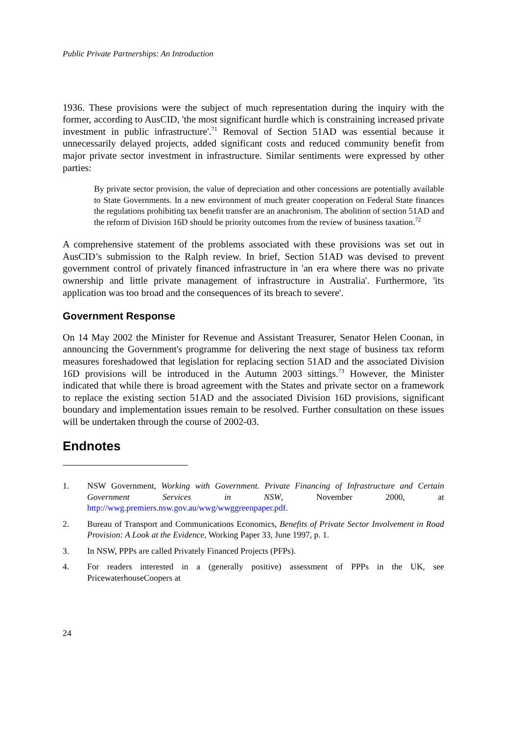Public Private Partnerships: An Introduction
1936. These provisions were the subject of much representation during the inquiry with the former, according to AusCID, 'the most significant hurdle which is constraining increased private investment in public infrastructure'.<sup>71</sup> Removal of Section 51AD was essential because it unnecessarily delayed projects, added significant costs and reduced community benefit from major private sector investment in infrastructure. Similar sentiments were expressed by other parties:
By private sector provision, the value of depreciation and other concessions are potentially available to State Governments. In a new environment of much greater cooperation on Federal State finances the regulations prohibiting tax benefit transfer are an anachronism. The abolition of section 51AD and the reform of Division 16D should be priority outcomes from the review of business taxation.<sup>72</sup>
A comprehensive statement of the problems associated with these provisions was set out in AusCID’s submission to the Ralph review. In brief, Section 51AD was devised to prevent government control of privately financed infrastructure in 'an era where there was no private ownership and little private management of infrastructure in Australia'. Furthermore, 'its application was too broad and the consequences of its breach to severe'.
Government Response
On 14 May 2002 the Minister for Revenue and Assistant Treasurer, Senator Helen Coonan, in announcing the Government's programme for delivering the next stage of business tax reform measures foreshadowed that legislation for replacing section 51AD and the associated Division 16D provisions will be introduced in the Autumn 2003 sittings.<sup>73</sup> However, the Minister indicated that while there is broad agreement with the States and private sector on a framework to replace the existing section 51AD and the associated Division 16D provisions, significant boundary and implementation issues remain to be resolved. Further consultation on these issues will be undertaken through the course of 2002-03.
Endnotes
1. NSW Government, Working with Government. Private Financing of Infrastructure and Certain Government Services in NSW, November 2000, at http://wwg.premiers.nsw.gov.au/wwg/wwggreenpaper.pdf.
2. Bureau of Transport and Communications Economics, Benefits of Private Sector Involvement in Road Provision: A Look at the Evidence, Working Paper 33, June 1997, p. 1.
3. In NSW, PPPs are called Privately Financed Projects (PFPs).
4. For readers interested in a (generally positive) assessment of PPPs in the UK, see PricewaterhouseCoopers at
24